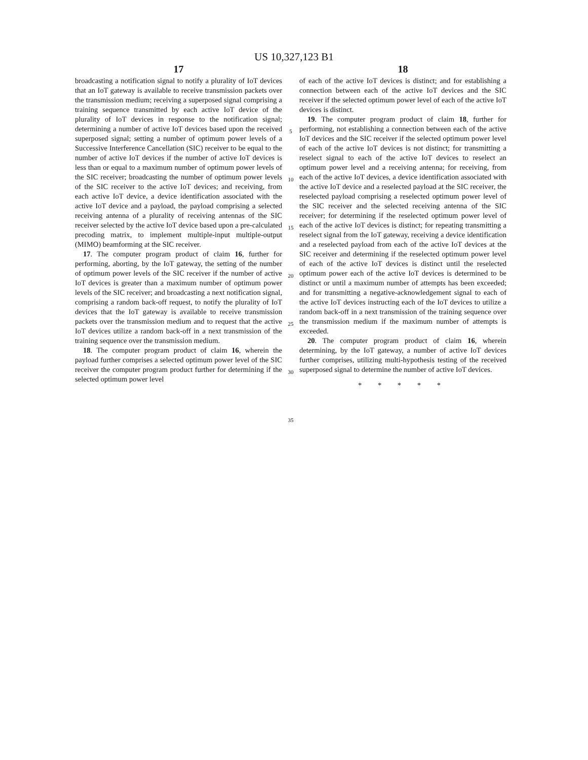US 10,327,123 B1
17
broadcasting a notification signal to notify a plurality of IoT devices that an IoT gateway is available to receive transmission packets over the transmission medium; receiving a superposed signal comprising a training sequence transmitted by each active IoT device of the plurality of IoT devices in response to the notification signal; determining a number of active IoT devices based upon the received superposed signal; setting a number of optimum power levels of a Successive Interference Cancellation (SIC) receiver to be equal to the number of active IoT devices if the number of active IoT devices is less than or equal to a maximum number of optimum power levels of the SIC receiver; broadcasting the number of optimum power levels of the SIC receiver to the active IoT devices; and receiving, from each active IoT device, a device identification associated with the active IoT device and a payload, the payload comprising a selected receiving antenna of a plurality of receiving antennas of the SIC receiver selected by the active IoT device based upon a pre-calculated precoding matrix, to implement multiple-input multiple-output (MIMO) beamforming at the SIC receiver.
17. The computer program product of claim 16, further for performing, aborting, by the IoT gateway, the setting of the number of optimum power levels of the SIC receiver if the number of active IoT devices is greater than a maximum number of optimum power levels of the SIC receiver; and broadcasting a next notification signal, comprising a random back-off request, to notify the plurality of IoT devices that the IoT gateway is available to receive transmission packets over the transmission medium and to request that the active IoT devices utilize a random back-off in a next transmission of the training sequence over the transmission medium.
18. The computer program product of claim 16, wherein the payload further comprises a selected optimum power level of the SIC receiver the computer program product further for determining if the selected optimum power level
5
10
15
20
25
30
35
18
of each of the active IoT devices is distinct; and for establishing a connection between each of the active IoT devices and the SIC receiver if the selected optimum power level of each of the active IoT devices is distinct.
19. The computer program product of claim 18, further for performing, not establishing a connection between each of the active IoT devices and the SIC receiver if the selected optimum power level of each of the active IoT devices is not distinct; for transmitting a reselect signal to each of the active IoT devices to reselect an optimum power level and a receiving antenna; for receiving, from each of the active IoT devices, a device identification associated with the active IoT device and a reselected payload at the SIC receiver, the reselected payload comprising a reselected optimum power level of the SIC receiver and the selected receiving antenna of the SIC receiver; for determining if the reselected optimum power level of each of the active IoT devices is distinct; for repeating transmitting a reselect signal from the IoT gateway, receiving a device identification and a reselected payload from each of the active IoT devices at the SIC receiver and determining if the reselected optimum power level of each of the active IoT devices is distinct until the reselected optimum power each of the active IoT devices is determined to be distinct or until a maximum number of attempts has been exceeded; and for transmitting a negative-acknowledgement signal to each of the active IoT devices instructing each of the IoT devices to utilize a random back-off in a next transmission of the training sequence over the transmission medium if the maximum number of attempts is exceeded.
20. The computer program product of claim 16, wherein determining, by the IoT gateway, a number of active IoT devices further comprises, utilizing multi-hypothesis testing of the received superposed signal to determine the number of active IoT devices.
* * * * *